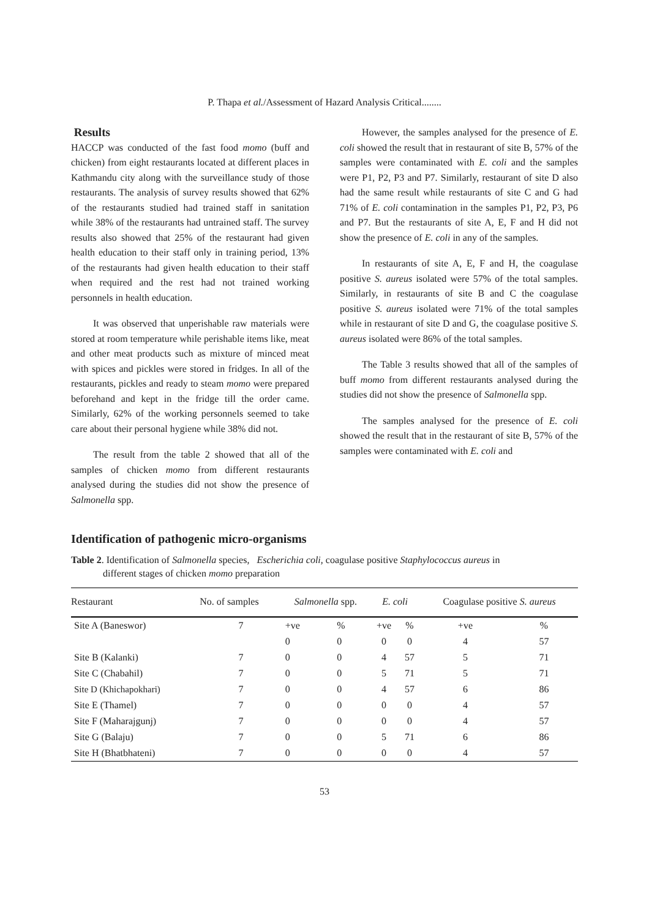P. Thapa et al./Assessment of Hazard Analysis Critical........
Results
HACCP was conducted of the fast food momo (buff and chicken) from eight restaurants located at different places in Kathmandu city along with the surveillance study of those restaurants. The analysis of survey results showed that 62% of the restaurants studied had trained staff in sanitation while 38% of the restaurants had untrained staff. The survey results also showed that 25% of the restaurant had given health education to their staff only in training period, 13% of the restaurants had given health education to their staff when required and the rest had not trained working personnels in health education.
It was observed that unperishable raw materials were stored at room temperature while perishable items like, meat and other meat products such as mixture of minced meat with spices and pickles were stored in fridges. In all of the restaurants, pickles and ready to steam momo were prepared beforehand and kept in the fridge till the order came. Similarly, 62% of the working personnels seemed to take care about their personal hygiene while 38% did not.
The result from the table 2 showed that all of the samples of chicken momo from different restaurants analysed during the studies did not show the presence of Salmonella spp.
However, the samples analysed for the presence of E. coli showed the result that in restaurant of site B, 57% of the samples were contaminated with E. coli and the samples were P1, P2, P3 and P7. Similarly, restaurant of site D also had the same result while restaurants of site C and G had 71% of E. coli contamination in the samples P1, P2, P3, P6 and P7. But the restaurants of site A, E, F and H did not show the presence of E. coli in any of the samples.
In restaurants of site A, E, F and H, the coagulase positive S. aureus isolated were 57% of the total samples. Similarly, in restaurants of site B and C the coagulase positive S. aureus isolated were 71% of the total samples while in restaurant of site D and G, the coagulase positive S. aureus isolated were 86% of the total samples.
The Table 3 results showed that all of the samples of buff momo from different restaurants analysed during the studies did not show the presence of Salmonella spp.
The samples analysed for the presence of E. coli showed the result that in the restaurant of site B, 57% of the samples were contaminated with E. coli and
Identification of pathogenic micro-organisms
Table 2. Identification of Salmonella species, Escherichia coli, coagulase positive Staphylococcus aureus in
different stages of chicken momo preparation
| Restaurant | No. of samples | Salmonella spp. | | E. coli | | Coagulase positive S. aureus | |
| --- | --- | --- | --- | --- | --- | --- | --- |
| Site A (Baneswor) | 7 | +ve | % | +ve | % | +ve | % |
| | | 0 | 0 | 0 | 0 | 4 | 57 |
| Site B (Kalanki) | 7 | 0 | 0 | 4 | 57 | 5 | 71 |
| Site C (Chabahil) | 7 | 0 | 0 | 5 | 71 | 5 | 71 |
| Site D (Khichapokhari) | 7 | 0 | 0 | 4 | 57 | 6 | 86 |
| Site E (Thamel) | 7 | 0 | 0 | 0 | 0 | 4 | 57 |
| Site F (Maharajgunj) | 7 | 0 | 0 | 0 | 0 | 4 | 57 |
| Site G (Balaju) | 7 | 0 | 0 | 5 | 71 | 6 | 86 |
| Site H (Bhatbhateni) | 7 | 0 | 0 | 0 | 0 | 4 | 57 |
53